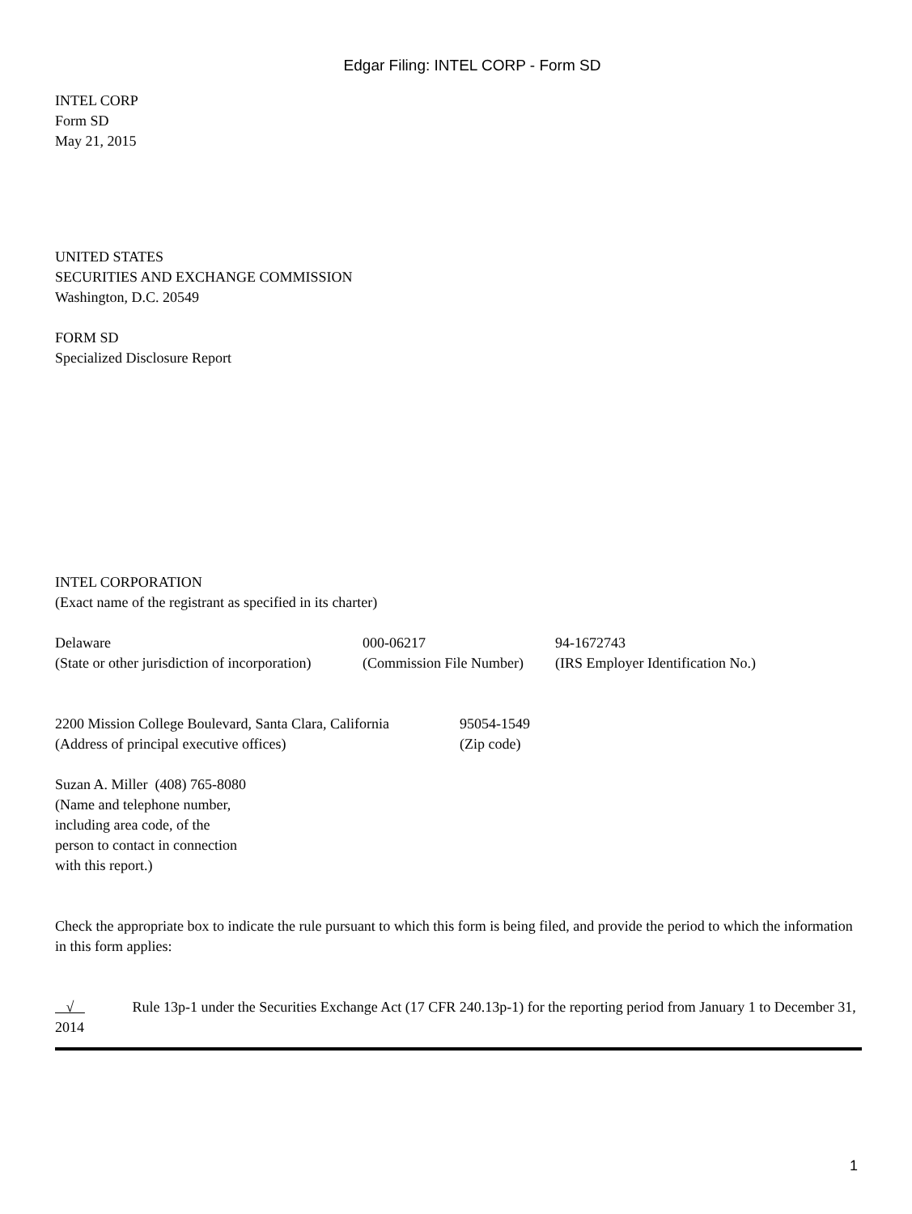Edgar Filing: INTEL CORP - Form SD
INTEL CORP
Form SD
May 21, 2015
UNITED STATES
SECURITIES AND EXCHANGE COMMISSION
Washington, D.C. 20549
FORM SD
Specialized Disclosure Report
INTEL CORPORATION
(Exact name of the registrant as specified in its charter)
| Delaware | 000-06217 | 94-1672743 |
| (State or other jurisdiction of incorporation) | (Commission File Number) | (IRS Employer Identification No.) |
| 2200 Mission College Boulevard, Santa Clara, California | 95054-1549 |
| (Address of principal executive offices) | (Zip code) |
Suzan A. Miller (408) 765-8080
(Name and telephone number,
including area code, of the
person to contact in connection
with this report.)
Check the appropriate box to indicate the rule pursuant to which this form is being filed, and provide the period to which the information in this form applies:
√ Rule 13p-1 under the Securities Exchange Act (17 CFR 240.13p-1) for the reporting period from January 1 to December 31, 2014
1